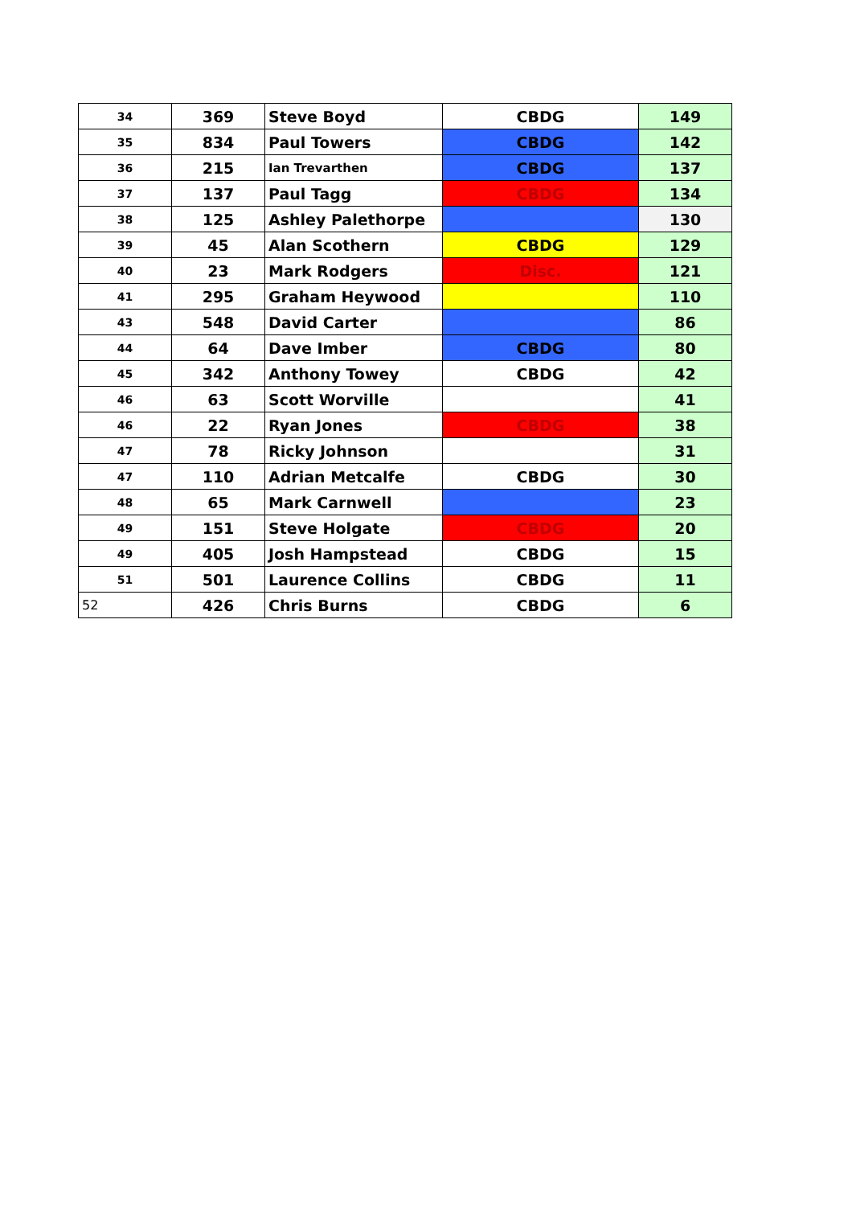| 34 | 369 | Steve Boyd | CBDG | 149 |
| 35 | 834 | Paul Towers | CBDG | 142 |
| 36 | 215 | Ian Trevarthen | CBDG | 137 |
| 37 | 137 | Paul Tagg | CBDG | 134 |
| 38 | 125 | Ashley Palethorpe | | 130 |
| 39 | 45 | Alan Scothern | CBDG | 129 |
| 40 | 23 | Mark Rodgers | Disc. | 121 |
| 41 | 295 | Graham Heywood | | 110 |
| 43 | 548 | David Carter | | 86 |
| 44 | 64 | Dave Imber | CBDG | 80 |
| 45 | 342 | Anthony Towey | CBDG | 42 |
| 46 | 63 | Scott Worville | | 41 |
| 46 | 22 | Ryan Jones | CBDG | 38 |
| 47 | 78 | Ricky Johnson | | 31 |
| 47 | 110 | Adrian Metcalfe | CBDG | 30 |
| 48 | 65 | Mark Carnwell | | 23 |
| 49 | 151 | Steve Holgate | CBDG | 20 |
| 49 | 405 | Josh Hampstead | CBDG | 15 |
| 51 | 501 | Laurence Collins | CBDG | 11 |
| 52 | 426 | Chris Burns | CBDG | 6 |